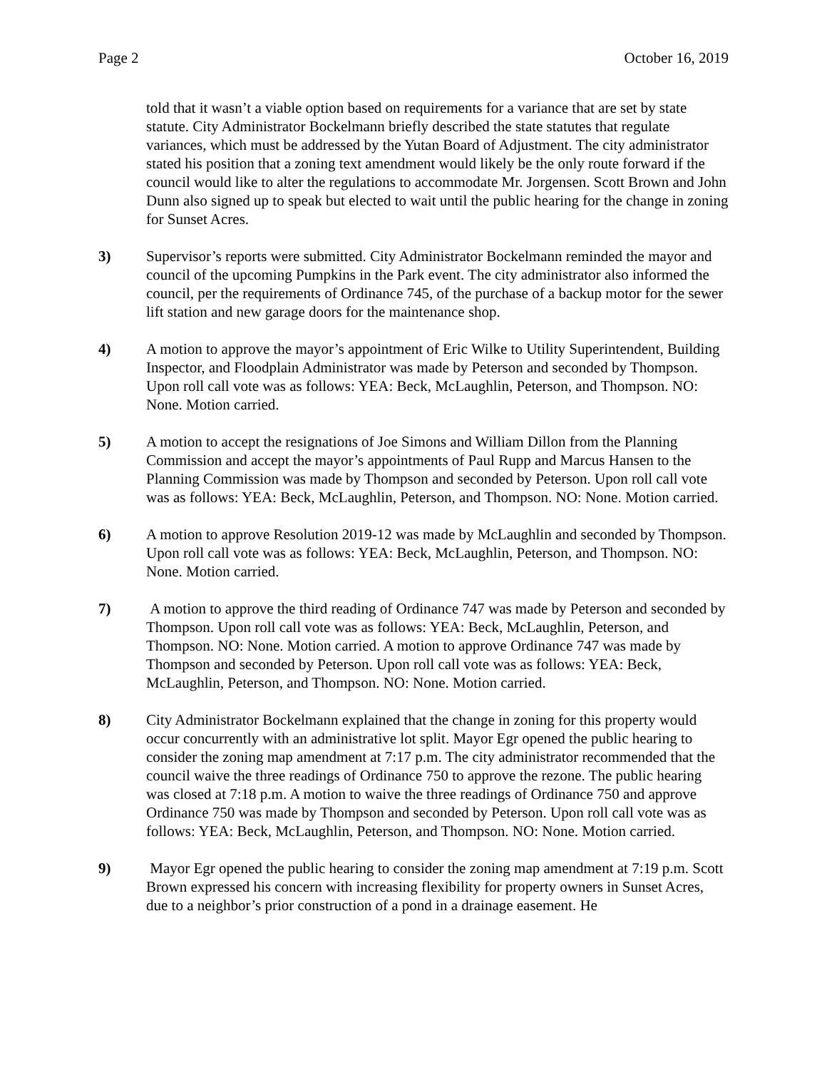Page 2 October 16, 2019
told that it wasn’t a viable option based on requirements for a variance that are set by state statute. City Administrator Bockelmann briefly described the state statutes that regulate variances, which must be addressed by the Yutan Board of Adjustment. The city administrator stated his position that a zoning text amendment would likely be the only route forward if the council would like to alter the regulations to accommodate Mr. Jorgensen. Scott Brown and John Dunn also signed up to speak but elected to wait until the public hearing for the change in zoning for Sunset Acres.
3) Supervisor’s reports were submitted. City Administrator Bockelmann reminded the mayor and council of the upcoming Pumpkins in the Park event. The city administrator also informed the council, per the requirements of Ordinance 745, of the purchase of a backup motor for the sewer lift station and new garage doors for the maintenance shop.
4) A motion to approve the mayor’s appointment of Eric Wilke to Utility Superintendent, Building Inspector, and Floodplain Administrator was made by Peterson and seconded by Thompson. Upon roll call vote was as follows: YEA: Beck, McLaughlin, Peterson, and Thompson. NO: None. Motion carried.
5) A motion to accept the resignations of Joe Simons and William Dillon from the Planning Commission and accept the mayor’s appointments of Paul Rupp and Marcus Hansen to the Planning Commission was made by Thompson and seconded by Peterson. Upon roll call vote was as follows: YEA: Beck, McLaughlin, Peterson, and Thompson. NO: None. Motion carried.
6) A motion to approve Resolution 2019-12 was made by McLaughlin and seconded by Thompson. Upon roll call vote was as follows: YEA: Beck, McLaughlin, Peterson, and Thompson. NO: None. Motion carried.
7) A motion to approve the third reading of Ordinance 747 was made by Peterson and seconded by Thompson. Upon roll call vote was as follows: YEA: Beck, McLaughlin, Peterson, and Thompson. NO: None. Motion carried. A motion to approve Ordinance 747 was made by Thompson and seconded by Peterson. Upon roll call vote was as follows: YEA: Beck, McLaughlin, Peterson, and Thompson. NO: None. Motion carried.
8) City Administrator Bockelmann explained that the change in zoning for this property would occur concurrently with an administrative lot split. Mayor Egr opened the public hearing to consider the zoning map amendment at 7:17 p.m. The city administrator recommended that the council waive the three readings of Ordinance 750 to approve the rezone. The public hearing was closed at 7:18 p.m. A motion to waive the three readings of Ordinance 750 and approve Ordinance 750 was made by Thompson and seconded by Peterson. Upon roll call vote was as follows: YEA: Beck, McLaughlin, Peterson, and Thompson. NO: None. Motion carried.
9) Mayor Egr opened the public hearing to consider the zoning map amendment at 7:19 p.m. Scott Brown expressed his concern with increasing flexibility for property owners in Sunset Acres, due to a neighbor’s prior construction of a pond in a drainage easement. He